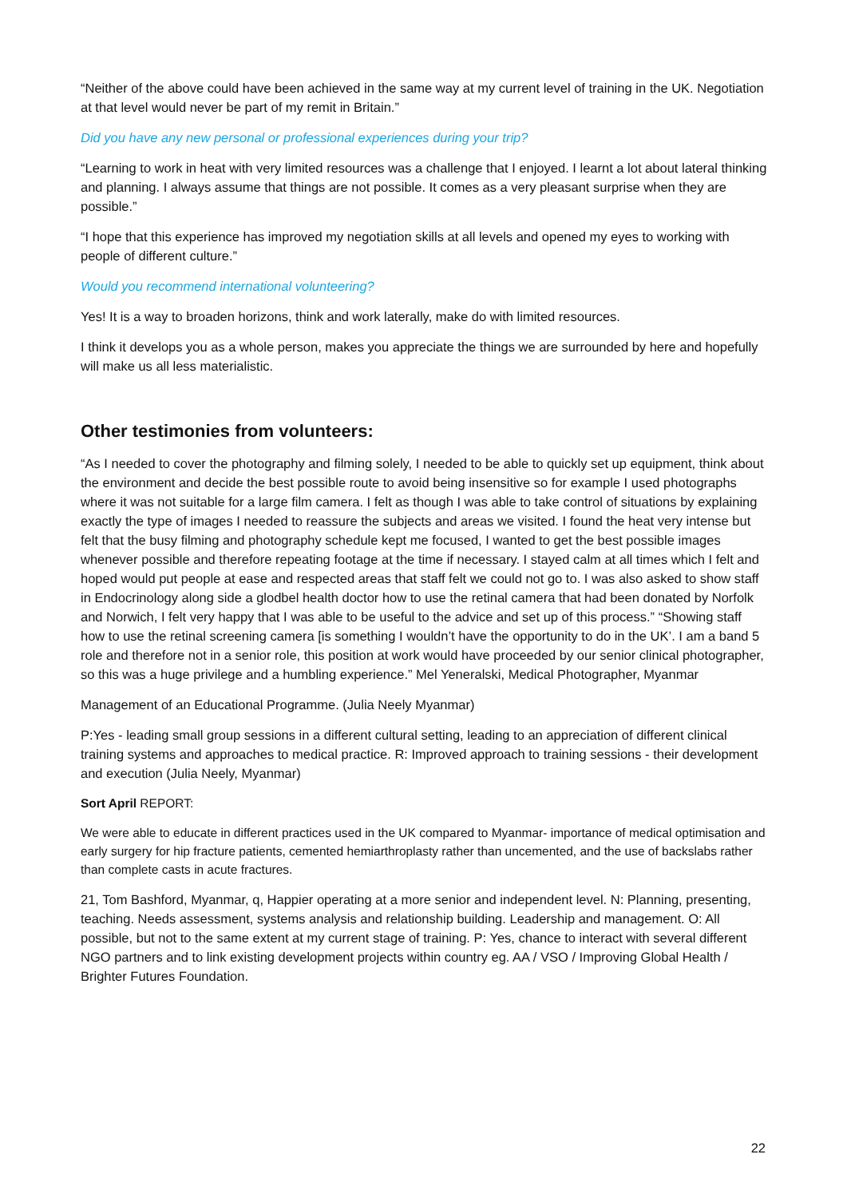“Neither of the above could have been achieved in the same way at my current level of training in the UK. Negotiation at that level would never be part of my remit in Britain.”
Did you have any new personal or professional experiences during your trip?
“Learning to work in heat with very limited resources was a challenge that I enjoyed. I learnt a lot about lateral thinking and planning. I always assume that things are not possible. It comes as a very pleasant surprise when they are possible.”
“I hope that this experience has improved my negotiation skills at all levels and opened my eyes to working with people of different culture.”
Would you recommend international volunteering?
Yes! It is a way to broaden horizons, think and work laterally, make do with limited resources.
I think it develops you as a whole person, makes you appreciate the things we are surrounded by here and hopefully will make us all less materialistic.
Other testimonies from volunteers:
“As I needed to cover the photography and filming solely, I needed to be able to quickly set up equipment, think about the environment and decide the best possible route to avoid being insensitive so for example I used photographs where it was not suitable for a large film camera. I felt as though I was able to take control of situations by explaining exactly the type of images I needed to reassure the subjects and areas we visited. I found the heat very intense but felt that the busy filming and photography schedule kept me focused, I wanted to get the best possible images whenever possible and therefore repeating footage at the time if necessary. I stayed calm at all times which I felt and hoped would put people at ease and respected areas that staff felt we could not go to. I was also asked to show staff in Endocrinology along side a glodbel health doctor how to use the retinal camera that had been donated by Norfolk and Norwich, I felt very happy that I was able to be useful to the advice and set up of this process.” “Showing staff how to use the retinal screening camera [is something I wouldn’t have the opportunity to do in the UK’. I am a band 5 role and therefore not in a senior role, this position at work would have proceeded by our senior clinical photographer, so this was a huge privilege and a humbling experience.” Mel Yeneralski, Medical Photographer, Myanmar
Management of an Educational Programme. (Julia Neely Myanmar)
P:Yes - leading small group sessions in a different cultural setting, leading to an appreciation of different clinical training systems and approaches to medical practice. R: Improved approach to training sessions - their development and execution (Julia Neely, Myanmar)
Sort April REPORT:
We were able to educate in different practices used in the UK compared to Myanmar- importance of medical optimisation and early surgery for hip fracture patients, cemented hemiarthroplasty rather than uncemented, and the use of backslabs rather than complete casts in acute fractures.
21, Tom Bashford, Myanmar, q, Happier operating at a more senior and independent level. N: Planning, presenting, teaching. Needs assessment, systems analysis and relationship building. Leadership and management. O: All possible, but not to the same extent at my current stage of training. P: Yes, chance to interact with several different NGO partners and to link existing development projects within country eg. AA / VSO / Improving Global Health / Brighter Futures Foundation.
22